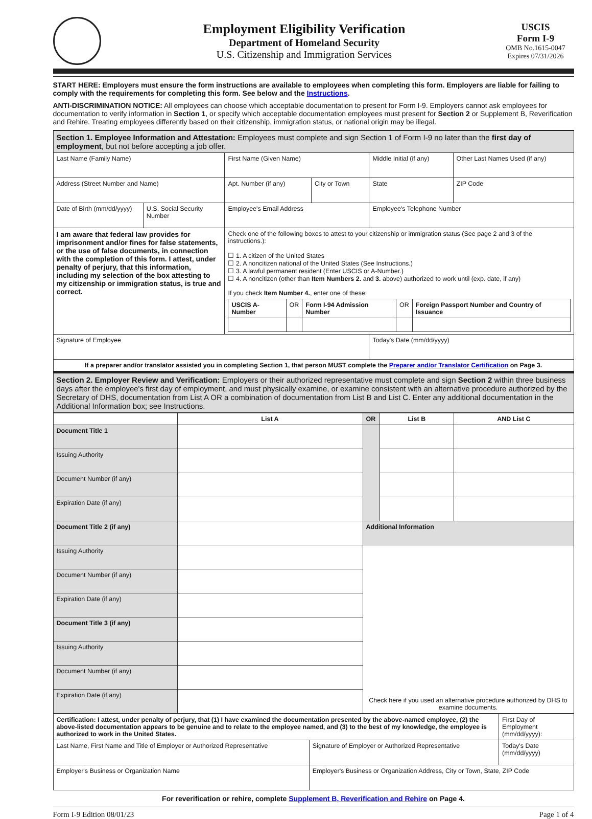Employment Eligibility Verification
Department of Homeland Security
U.S. Citizenship and Immigration Services
USCIS
Form I-9
OMB No.1615-0047
Expires 07/31/2026
START HERE: Employers must ensure the form instructions are available to employees when completing this form. Employers are liable for failing to comply with the requirements for completing this form. See below and the Instructions.
ANTI-DISCRIMINATION NOTICE: All employees can choose which acceptable documentation to present for Form I-9. Employers cannot ask employees for documentation to verify information in Section 1, or specify which acceptable documentation employees must present for Section 2 or Supplement B, Reverification and Rehire. Treating employees differently based on their citizenship, immigration status, or national origin may be illegal.
| Section 1. Employee Information and Attestation: Employees must complete and sign Section 1 of Form I-9 no later than the first day of employment , but not before accepting a job offer. | | | | | |
| Last Name (Family Name) | | First Name (Given Name) | | Middle Initial (if any) | Other Last Names Used (if any) |
| Address (Street Number and Name) | | Apt. Number (if any) | City or Town | State | ZIP Code |
| Date of Birth (mm/dd/yyyy) | U.S. Social Security Number | Employee's Email Address | | Employee's Telephone Number | |
| I am aware that federal law provides for imprisonment and/or fines for false statements, or the use of false documents, in connection with the completion of this form. I attest, under penalty of perjury, that this information, including my selection of the box attesting to my citizenship or immigration status, is true and correct. | | Check one of the following boxes to attest to your citizenship or immigration status (See page 2 and 3 of the instructions.): ☐ 1. A citizen of the United States ☐ 2. A noncitizen national of the United States (See Instructions.) ☐ 3. A lawful permanent resident (Enter USCIS or A-Number.) ☐ 4. A noncitizen (other than Item Numbers 2. and 3. above) authorized to work until (exp. date, if any) If you check Item Number 4. , enter one of these: / USCIS A-Number / OR / Form I-94 Admission Number / OR / Foreign Passport Number and Country of Issuance / | | | |
| Signature of Employee | | | | Today's Date (mm/dd/yyyy) | |
| If a preparer and/or translator assisted you in completing Section 1, that person MUST complete the Preparer and/or Translator Certification on Page 3. | | | | | |
| Section 2. Employer Review and Verification: Employers or their authorized representative must complete and sign Section 2 within three business days after the employee's first day of employment, and must physically examine, or examine consistent with an alternative procedure authorized by the Secretary of DHS, documentation from List A OR a combination of documentation from List B and List C. Enter any additional documentation in the Additional Information box; see Instructions. | | | | | |
| | List A | OR | List B | AND List C |
| --- | --- | --- | --- | --- |
| Document Title 1 | | | | |
| Issuing Authority | | | | |
| Document Number (if any) | | | | |
| Expiration Date (if any) | | | | |
| Document Title 2 (if any) | | Additional Information | | |
| Issuing Authority | | Check here if you used an alternative procedure authorized by DHS to examine documents. | | |
| Document Number (if any) | | | | |
| Expiration Date (if any) | | | | |
| Document Title 3 (if any) | | | | |
| Issuing Authority | | | | |
| Document Number (if any) | | | | |
| Expiration Date (if any) | | | | |
| Certification: I attest, under penalty of perjury, that (1) I have examined the documentation presented by the above-named employee, (2) the above-listed documentation appears to be genuine and to relate to the employee named, and (3) to the best of my knowledge, the employee is authorized to work in the United States. | | First Day of Employment (mm/dd/yyyy): |
| Last Name, First Name and Title of Employer or Authorized Representative | Signature of Employer or Authorized Representative | Today's Date (mm/dd/yyyy) |
| Employer's Business or Organization Name | Employer's Business or Organization Address, City or Town, State, ZIP Code | |
For reverification or rehire, complete Supplement B, Reverification and Rehire on Page 4.
Form I-9 Edition 08/01/23 Page 1 of 4